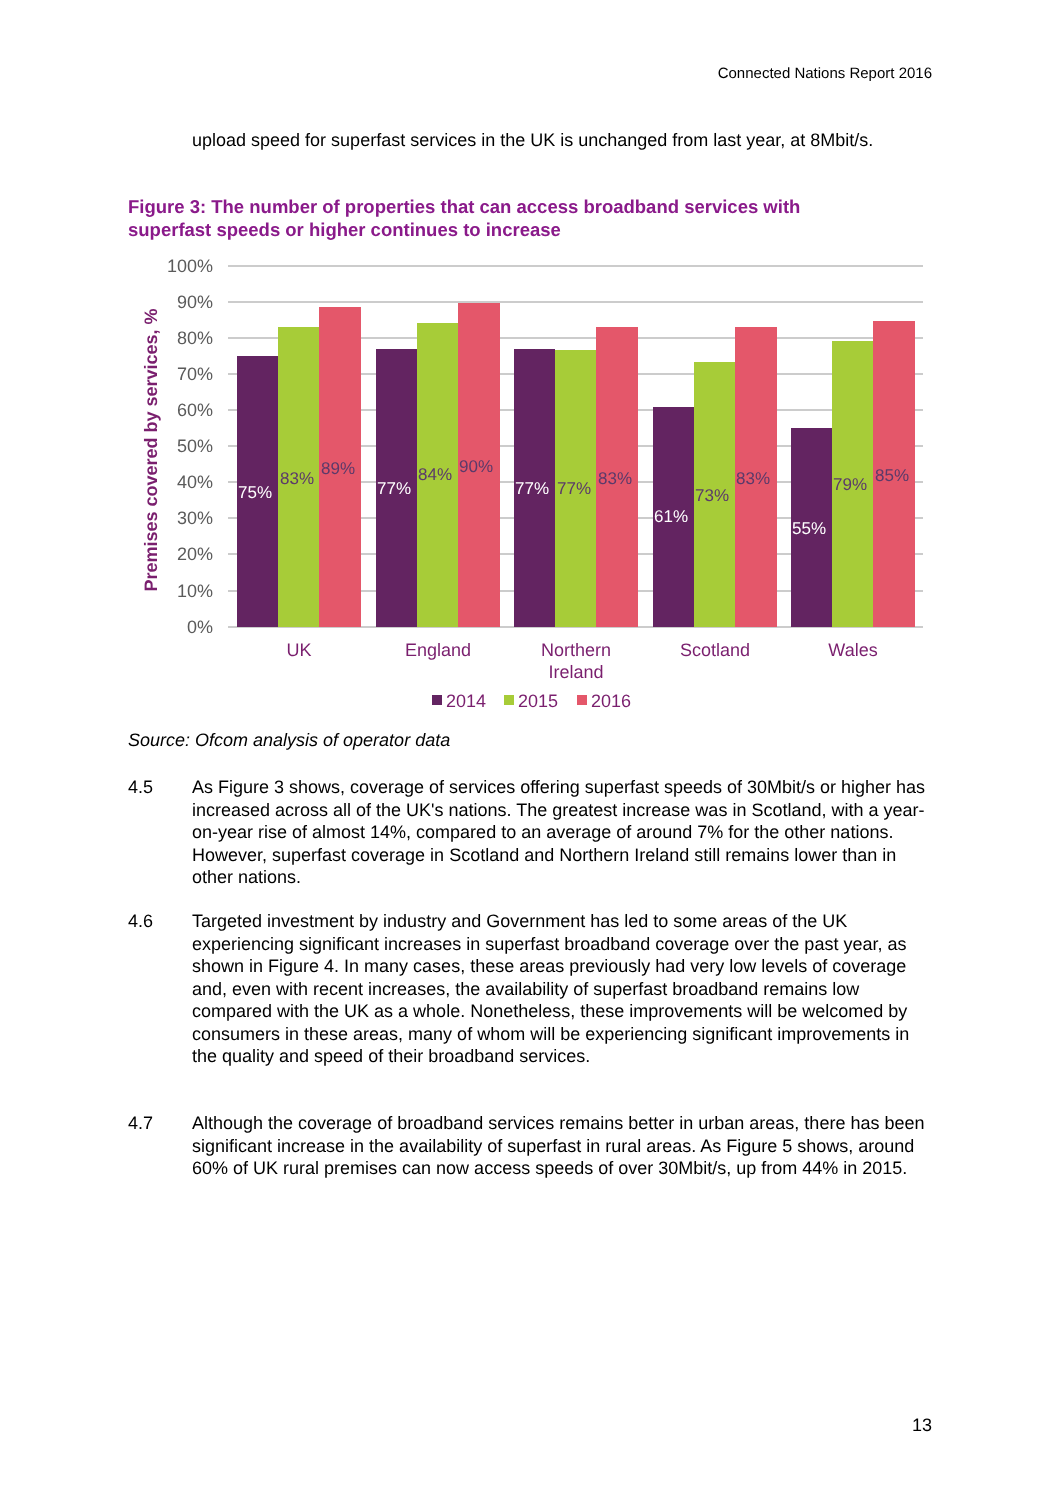Connected Nations Report 2016
upload speed for superfast services in the UK is unchanged from last year, at 8Mbit/s.
Figure 3: The number of properties that can access broadband services with superfast speeds or higher continues to increase
100%
90%
80%
70%
60%
50%
40%
30%
20%
10%
0%
Premises covered by services, %
75%
83%
89%
77%
84%
90%
77%
77%
83%
61%
73%
83%
55%
79%
85%
UK
England
Northern
Ireland
Scotland
Wales
2014
2015
2016
Source: Ofcom analysis of operator data
4.5 As Figure 3 shows, coverage of services offering superfast speeds of 30Mbit/s or higher has increased across all of the UK's nations. The greatest increase was in Scotland, with a year-on-year rise of almost 14%, compared to an average of around 7% for the other nations. However, superfast coverage in Scotland and Northern Ireland still remains lower than in other nations.
4.6 Targeted investment by industry and Government has led to some areas of the UK experiencing significant increases in superfast broadband coverage over the past year, as shown in Figure 4. In many cases, these areas previously had very low levels of coverage and, even with recent increases, the availability of superfast broadband remains low compared with the UK as a whole. Nonetheless, these improvements will be welcomed by consumers in these areas, many of whom will be experiencing significant improvements in the quality and speed of their broadband services.
4.7 Although the coverage of broadband services remains better in urban areas, there has been significant increase in the availability of superfast in rural areas. As Figure 5 shows, around 60% of UK rural premises can now access speeds of over 30Mbit/s, up from 44% in 2015.
13